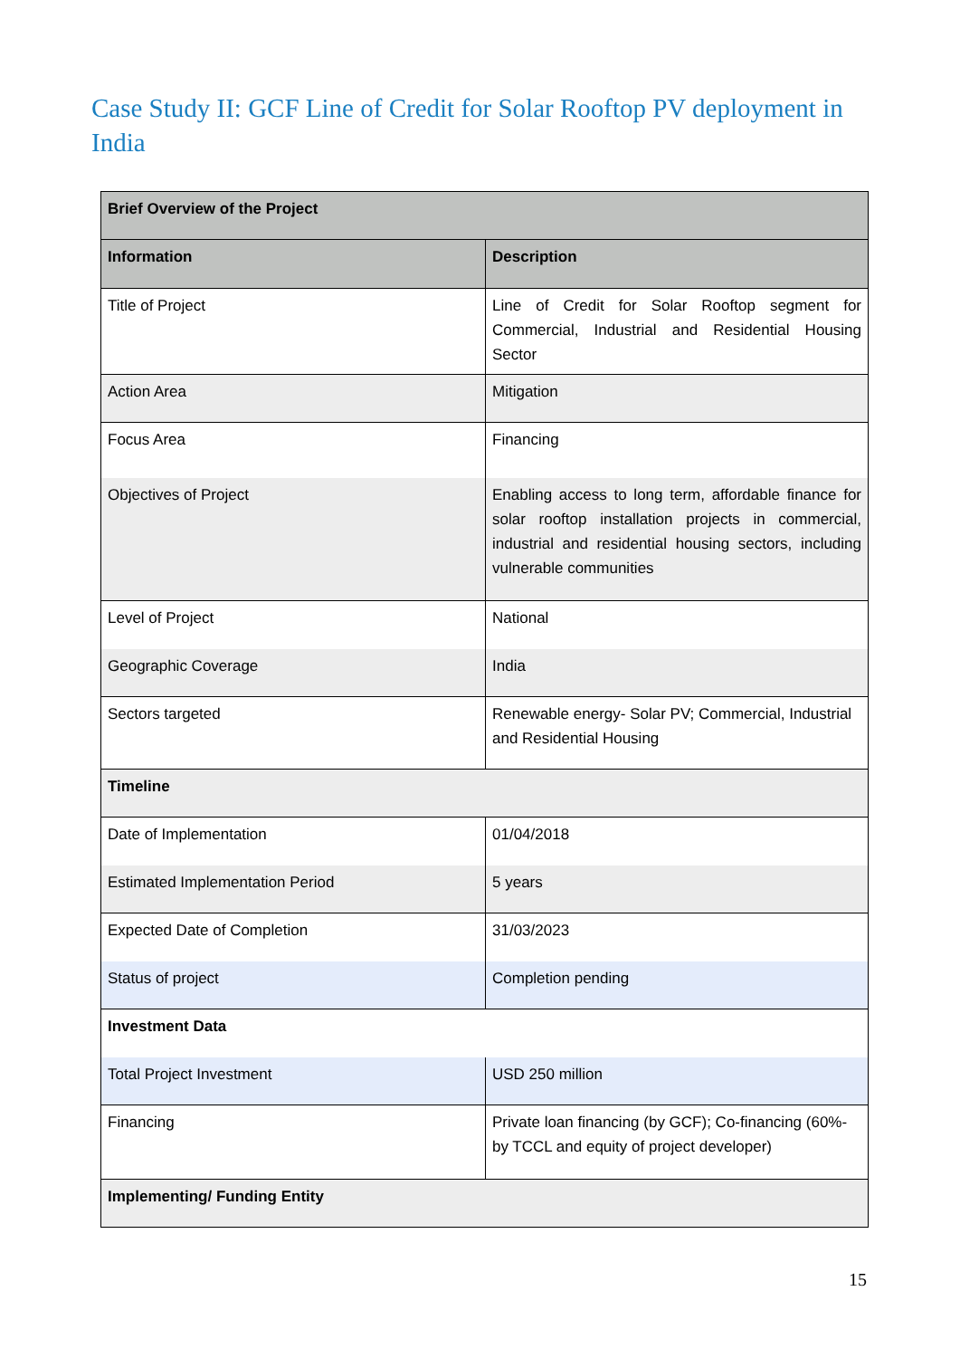Case Study II: GCF Line of Credit for Solar Rooftop PV deployment in India
| Brief Overview of the Project | |
| --- | --- |
| Information | Description |
| Title of Project | Line of Credit for Solar Rooftop segment for Commercial, Industrial and Residential Housing Sector |
| Action Area | Mitigation |
| Focus Area | Financing |
| Objectives of Project | Enabling access to long term, affordable finance for solar rooftop installation projects in commercial, industrial and residential housing sectors, including vulnerable communities |
| Level of Project | National |
| Geographic Coverage | India |
| Sectors targeted | Renewable energy- Solar PV; Commercial, Industrial and Residential Housing |
| Timeline | |
| Date of Implementation | 01/04/2018 |
| Estimated Implementation Period | 5 years |
| Expected Date of Completion | 31/03/2023 |
| Status of project | Completion pending |
| Investment Data | |
| Total Project Investment | USD 250 million |
| Financing | Private loan financing (by GCF); Co-financing (60%- by TCCL and equity of project developer) |
| Implementing/ Funding Entity | |
15